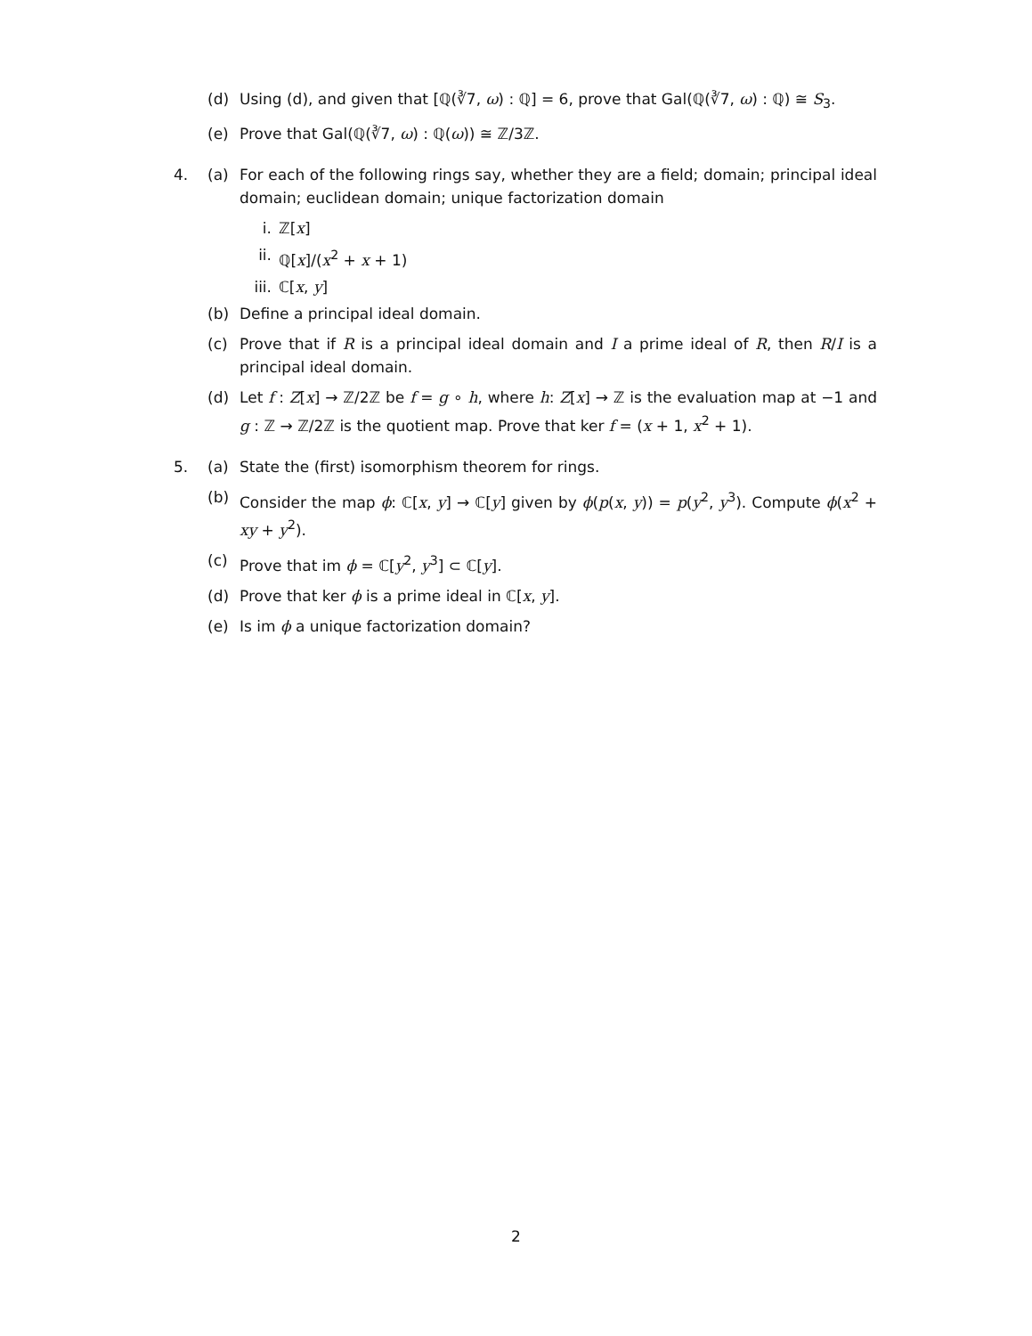(d) Using (d), and given that [ℚ(∛7, ω) : ℚ] = 6, prove that Gal(ℚ(∛7, ω) : ℚ) ≅ S<sub>3</sub>.
(e) Prove that Gal(ℚ(∛7, ω) : ℚ(ω)) ≅ ℤ/3ℤ.
4. (a) For each of the following rings say, whether they are a field; domain; principal ideal domain; euclidean domain; unique factorization domain
i. ℤ[x]
ii. ℚ[x]/(x<sup>2</sup> + x + 1)
iii.
ℂ[x, y]
(b) Define a principal ideal domain.
(c) Prove that if R is a principal ideal domain and I a prime ideal of R, then R/I is a principal ideal domain.
(d) Let f : Z[x] → ℤ/2ℤ be f = g ∘ h, where h: Z[x] → ℤ is the evaluation map at −1 and g : ℤ → ℤ/2ℤ is the quotient map. Prove that ker f = (x + 1, x<sup>2</sup> + 1).
5. (a) State the (first) isomorphism theorem for rings.
(b) Consider the map ϕ: ℂ[x, y] → ℂ[y] given by ϕ(p(x, y)) = p(y<sup>2</sup>, y<sup>3</sup>). Compute ϕ(x<sup>2</sup> + xy + y<sup>2</sup>).
(c) Prove that im ϕ = ℂ[y<sup>2</sup>, y<sup>3</sup>] ⊂ ℂ[y].
(d) Prove that ker ϕ is a prime ideal in ℂ[x, y].
(e) Is im ϕ a unique factorization domain?
2